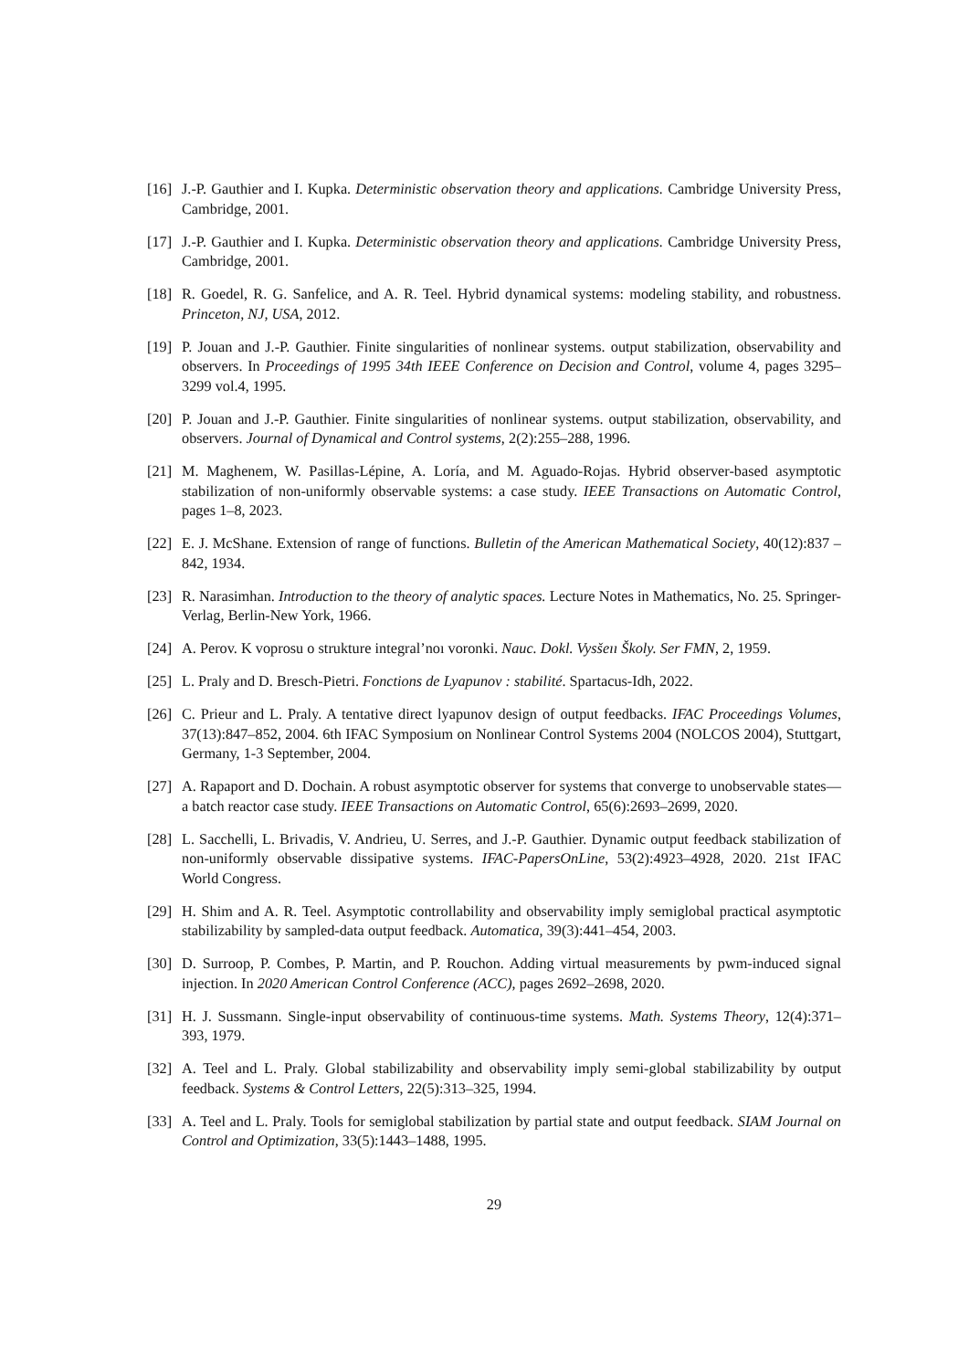[16] J.-P. Gauthier and I. Kupka. Deterministic observation theory and applications. Cambridge University Press, Cambridge, 2001.
[17] J.-P. Gauthier and I. Kupka. Deterministic observation theory and applications. Cambridge University Press, Cambridge, 2001.
[18] R. Goedel, R. G. Sanfelice, and A. R. Teel. Hybrid dynamical systems: modeling stability, and robustness. Princeton, NJ, USA, 2012.
[19] P. Jouan and J.-P. Gauthier. Finite singularities of nonlinear systems. output stabilization, observability and observers. In Proceedings of 1995 34th IEEE Conference on Decision and Control, volume 4, pages 3295–3299 vol.4, 1995.
[20] P. Jouan and J.-P. Gauthier. Finite singularities of nonlinear systems. output stabilization, observability, and observers. Journal of Dynamical and Control systems, 2(2):255–288, 1996.
[21] M. Maghenem, W. Pasillas-Lépine, A. Loría, and M. Aguado-Rojas. Hybrid observer-based asymptotic stabilization of non-uniformly observable systems: a case study. IEEE Transactions on Automatic Control, pages 1–8, 2023.
[22] E. J. McShane. Extension of range of functions. Bulletin of the American Mathematical Society, 40(12):837 – 842, 1934.
[23] R. Narasimhan. Introduction to the theory of analytic spaces. Lecture Notes in Mathematics, No. 25. Springer-Verlag, Berlin-New York, 1966.
[24] A. Perov. K voprosu o strukture integral’noı voronki. Nauc. Dokl. Vysšeıı Školy. Ser FMN, 2, 1959.
[25] L. Praly and D. Bresch-Pietri. Fonctions de Lyapunov : stabilité. Spartacus-Idh, 2022.
[26] C. Prieur and L. Praly. A tentative direct lyapunov design of output feedbacks. IFAC Proceedings Volumes, 37(13):847–852, 2004. 6th IFAC Symposium on Nonlinear Control Systems 2004 (NOLCOS 2004), Stuttgart, Germany, 1-3 September, 2004.
[27] A. Rapaport and D. Dochain. A robust asymptotic observer for systems that converge to unobservable states—a batch reactor case study. IEEE Transactions on Automatic Control, 65(6):2693–2699, 2020.
[28] L. Sacchelli, L. Brivadis, V. Andrieu, U. Serres, and J.-P. Gauthier. Dynamic output feedback stabilization of non-uniformly observable dissipative systems. IFAC-PapersOnLine, 53(2):4923–4928, 2020. 21st IFAC World Congress.
[29] H. Shim and A. R. Teel. Asymptotic controllability and observability imply semiglobal practical asymptotic stabilizability by sampled-data output feedback. Automatica, 39(3):441–454, 2003.
[30] D. Surroop, P. Combes, P. Martin, and P. Rouchon. Adding virtual measurements by pwm-induced signal injection. In 2020 American Control Conference (ACC), pages 2692–2698, 2020.
[31] H. J. Sussmann. Single-input observability of continuous-time systems. Math. Systems Theory, 12(4):371–393, 1979.
[32] A. Teel and L. Praly. Global stabilizability and observability imply semi-global stabilizability by output feedback. Systems & Control Letters, 22(5):313–325, 1994.
[33] A. Teel and L. Praly. Tools for semiglobal stabilization by partial state and output feedback. SIAM Journal on Control and Optimization, 33(5):1443–1488, 1995.
29